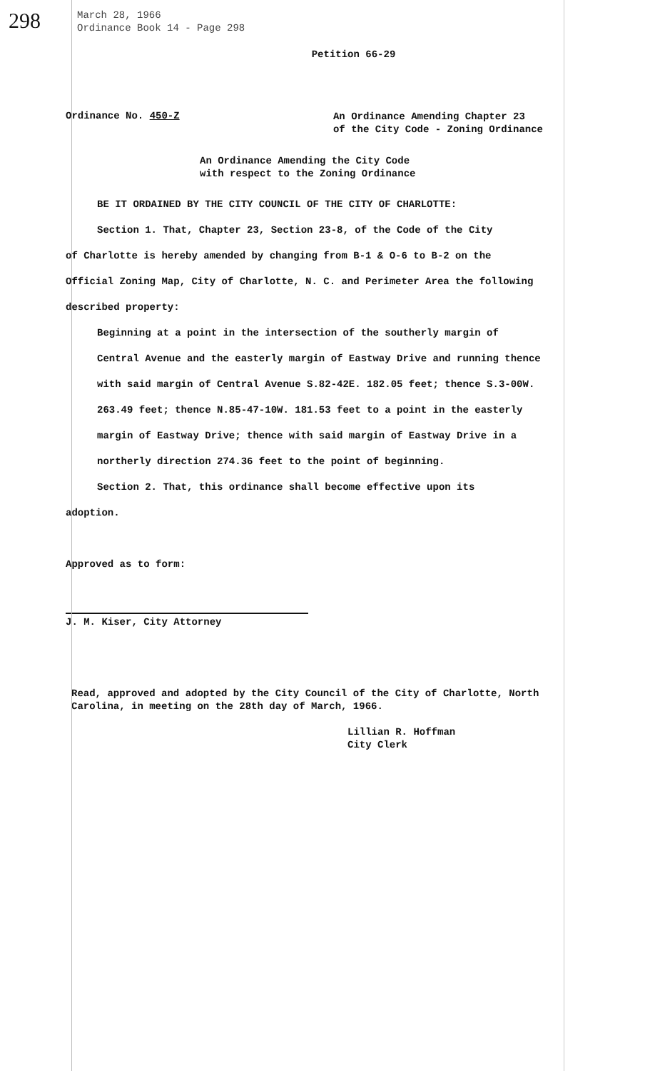298
March 28, 1966
Ordinance Book 14 - Page 298
Petition 66-29
Ordinance No. 450-Z
An Ordinance Amending Chapter 23
of the City Code - Zoning Ordinance
An Ordinance Amending the City Code
with respect to the Zoning Ordinance
BE IT ORDAINED BY THE CITY COUNCIL OF THE CITY OF CHARLOTTE:
Section 1. That, Chapter 23, Section 23-8, of the Code of the City
of Charlotte is hereby amended by changing from B-1 & O-6 to B-2 on the Official Zoning Map, City of Charlotte, N. C. and Perimeter Area the following described property:
Beginning at a point in the intersection of the southerly margin of Central Avenue and the easterly margin of Eastway Drive and running thence with said margin of Central Avenue S.82-42E. 182.05 feet; thence S.3-00W. 263.49 feet; thence N.85-47-10W. 181.53 feet to a point in the easterly margin of Eastway Drive; thence with said margin of Eastway Drive in a northerly direction 274.36 feet to the point of beginning.
Section 2. That, this ordinance shall become effective upon its
adoption.
Approved as to form:
J. M. Kiser, City Attorney
Read, approved and adopted by the City Council of the City of Charlotte, North Carolina, in meeting on the 28th day of March, 1966.
Lillian R. Hoffman
City Clerk